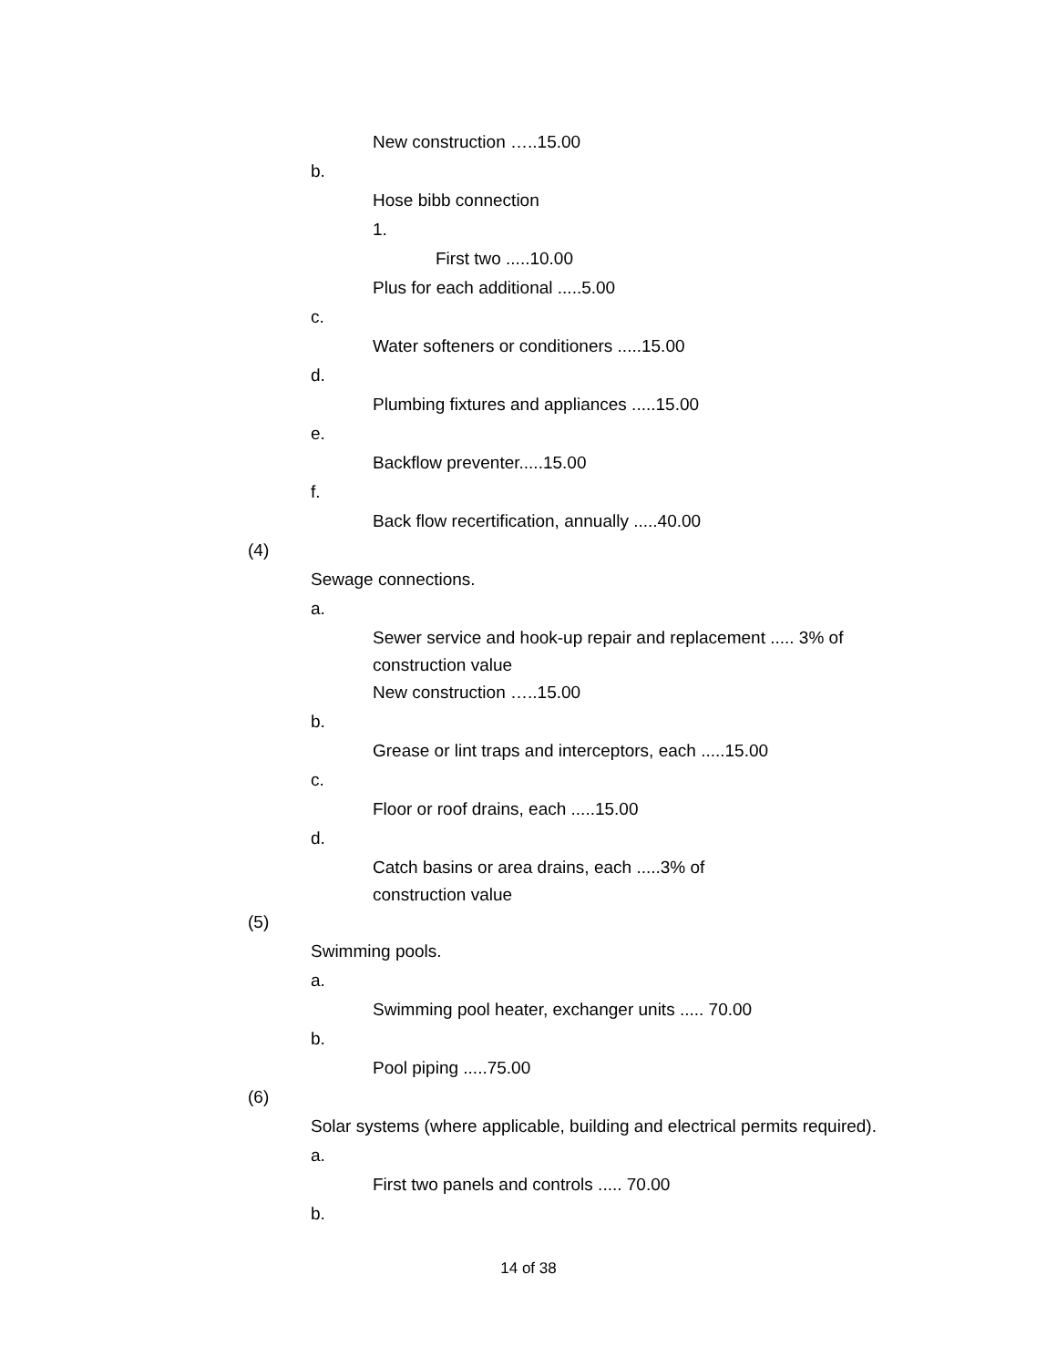New construction …..15.00
b.
Hose bibb connection
1.
First two .....10.00
Plus for each additional .....5.00
c.
Water softeners or conditioners .....15.00
d.
Plumbing fixtures and appliances .....15.00
e.
Backflow preventer.....15.00
f.
Back flow recertification, annually .....40.00
(4)
Sewage connections.
a.
Sewer service and hook-up repair and replacement ..... 3% of construction value
New construction …..15.00
b.
Grease or lint traps and interceptors, each .....15.00
c.
Floor or roof drains, each .....15.00
d.
Catch basins or area drains, each .....3% of
construction value
(5)
Swimming pools.
a.
Swimming pool heater, exchanger units ..... 70.00
b.
Pool piping .....75.00
(6)
Solar systems (where applicable, building and electrical permits required).
a.
First two panels and controls ..... 70.00
b.
14 of 38